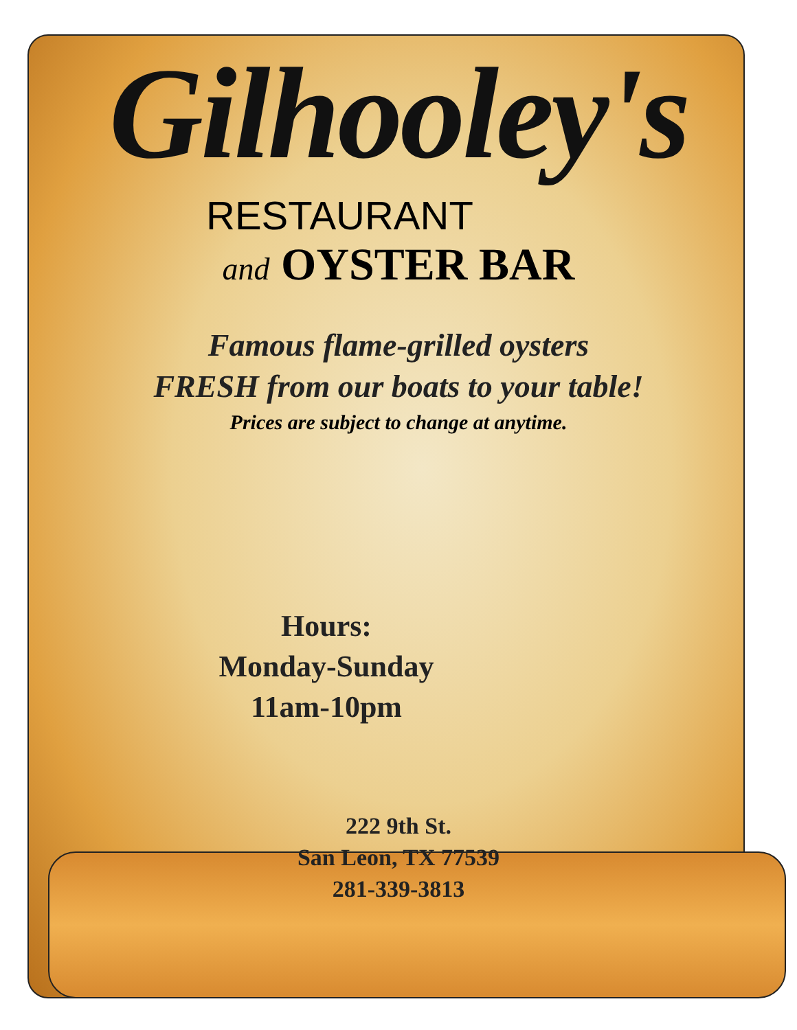Gilhooley's
RESTAURANT
and OYSTER BAR
Famous flame-grilled oysters
FRESH from our boats to your table!
Prices are subject to change at anytime.
Hours:
Monday-Sunday
11am-10pm
222 9th St.
San Leon, TX 77539
281-339-3813